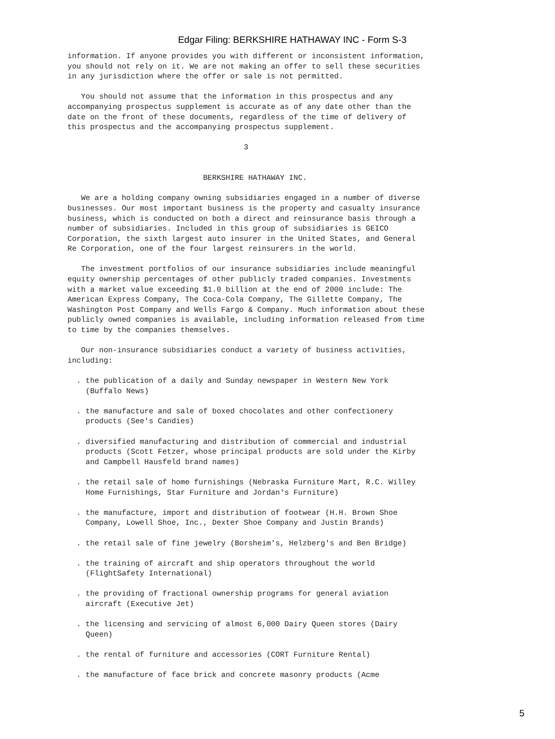Edgar Filing: BERKSHIRE HATHAWAY INC - Form S-3
information. If anyone provides you with different or inconsistent information,
you should not rely on it. We are not making an offer to sell these securities
in any jurisdiction where the offer or sale is not permitted.

   You should not assume that the information in this prospectus and any
accompanying prospectus supplement is accurate as of any date other than the
date on the front of these documents, regardless of the time of delivery of
this prospectus and the accompanying prospectus supplement.

                                       3


                              BERKSHIRE HATHAWAY INC.

   We are a holding company owning subsidiaries engaged in a number of diverse
businesses. Our most important business is the property and casualty insurance
business, which is conducted on both a direct and reinsurance basis through a
number of subsidiaries. Included in this group of subsidiaries is GEICO
Corporation, the sixth largest auto insurer in the United States, and General
Re Corporation, one of the four largest reinsurers in the world.

   The investment portfolios of our insurance subsidiaries include meaningful
equity ownership percentages of other publicly traded companies. Investments
with a market value exceeding $1.0 billion at the end of 2000 include: The
American Express Company, The Coca-Cola Company, The Gillette Company, The
Washington Post Company and Wells Fargo & Company. Much information about these
publicly owned companies is available, including information released from time
to time by the companies themselves.

   Our non-insurance subsidiaries conduct a variety of business activities,
including:

  . the publication of a daily and Sunday newspaper in Western New York
    (Buffalo News)

  . the manufacture and sale of boxed chocolates and other confectionery
    products (See's Candies)

  . diversified manufacturing and distribution of commercial and industrial
    products (Scott Fetzer, whose principal products are sold under the Kirby
    and Campbell Hausfeld brand names)

  . the retail sale of home furnishings (Nebraska Furniture Mart, R.C. Willey
    Home Furnishings, Star Furniture and Jordan's Furniture)

  . the manufacture, import and distribution of footwear (H.H. Brown Shoe
    Company, Lowell Shoe, Inc., Dexter Shoe Company and Justin Brands)

  . the retail sale of fine jewelry (Borsheim's, Helzberg's and Ben Bridge)

  . the training of aircraft and ship operators throughout the world
    (FlightSafety International)

  . the providing of fractional ownership programs for general aviation
    aircraft (Executive Jet)

  . the licensing and servicing of almost 6,000 Dairy Queen stores (Dairy
    Queen)

  . the rental of furniture and accessories (CORT Furniture Rental)

  . the manufacture of face brick and concrete masonry products (Acme
5